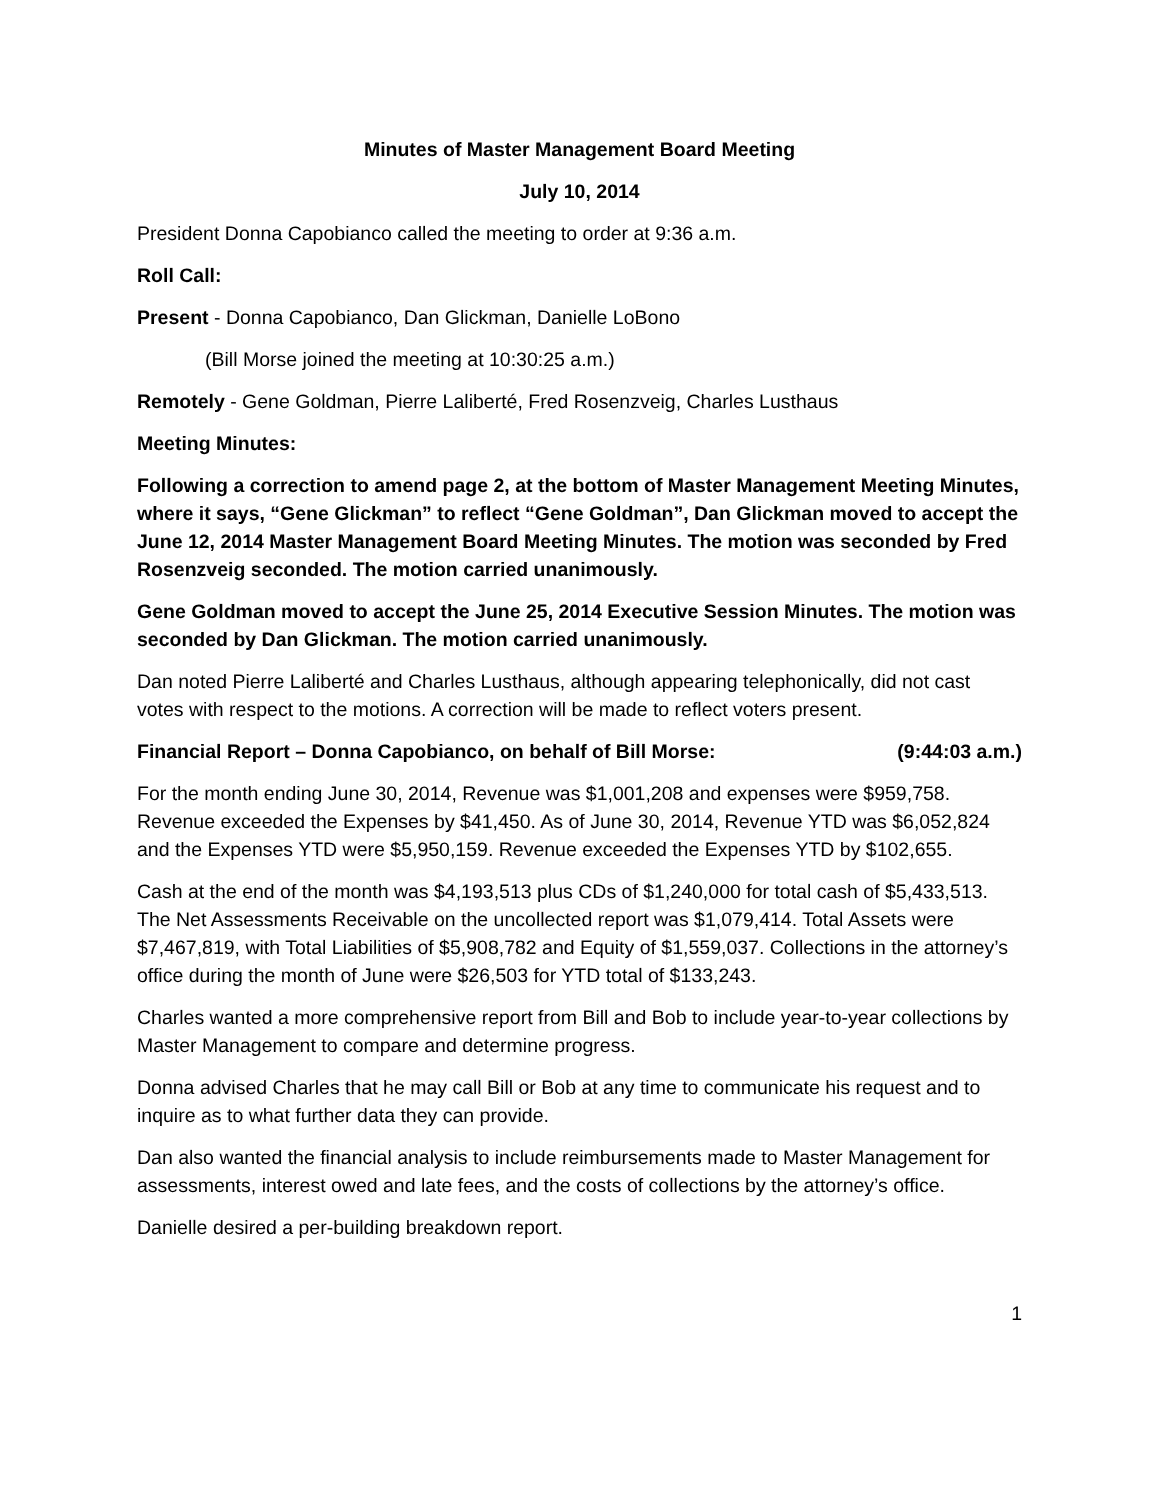Minutes of Master Management Board Meeting
July 10, 2014
President Donna Capobianco called the meeting to order at 9:36 a.m.
Roll Call:
Present - Donna Capobianco, Dan Glickman, Danielle LoBono
(Bill Morse joined the meeting at 10:30:25 a.m.)
Remotely - Gene Goldman, Pierre Laliberté, Fred Rosenzveig, Charles Lusthaus
Meeting Minutes:
Following a correction to amend page 2, at the bottom of Master Management Meeting Minutes, where it says, “Gene Glickman” to reflect “Gene Goldman”, Dan Glickman moved to accept the June 12, 2014 Master Management Board Meeting Minutes. The motion was seconded by Fred Rosenzveig seconded. The motion carried unanimously.
Gene Goldman moved to accept the June 25, 2014 Executive Session Minutes. The motion was seconded by Dan Glickman. The motion carried unanimously.
Dan noted Pierre Laliberté and Charles Lusthaus, although appearing telephonically, did not cast votes with respect to the motions. A correction will be made to reflect voters present.
Financial Report – Donna Capobianco, on behalf of Bill Morse: (9:44:03 a.m.)
For the month ending June 30, 2014, Revenue was $1,001,208 and expenses were $959,758. Revenue exceeded the Expenses by $41,450. As of June 30, 2014, Revenue YTD was $6,052,824 and the Expenses YTD were $5,950,159. Revenue exceeded the Expenses YTD by $102,655.
Cash at the end of the month was $4,193,513 plus CDs of $1,240,000 for total cash of $5,433,513. The Net Assessments Receivable on the uncollected report was $1,079,414. Total Assets were $7,467,819, with Total Liabilities of $5,908,782 and Equity of $1,559,037. Collections in the attorney’s office during the month of June were $26,503 for YTD total of $133,243.
Charles wanted a more comprehensive report from Bill and Bob to include year-to-year collections by Master Management to compare and determine progress.
Donna advised Charles that he may call Bill or Bob at any time to communicate his request and to inquire as to what further data they can provide.
Dan also wanted the financial analysis to include reimbursements made to Master Management for assessments, interest owed and late fees, and the costs of collections by the attorney’s office.
Danielle desired a per-building breakdown report.
1